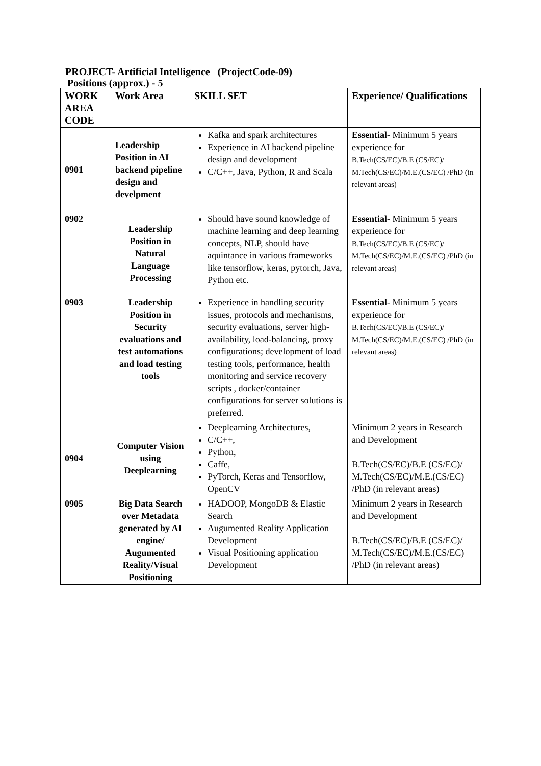PROJECT- Artificial Intelligence (ProjectCode-09)
Positions (approx.) - 5
| WORK AREA CODE | Work Area | SKILL SET | Experience/ Qualifications |
| --- | --- | --- | --- |
| 0901 | Leadership Position in AI backend pipeline design and develpment | Kafka and spark architectures Experience in AI backend pipeline design and development C/C++, Java, Python, R and Scala | Essential - Minimum 5 years experience for B.Tech(CS/EC)/B.E (CS/EC)/ M.Tech(CS/EC)/M.E.(CS/EC) /PhD (in relevant areas) |
| 0902 | Leadership Position in Natural Language Processing | Should have sound knowledge of machine learning and deep learning concepts, NLP, should have aquintance in various frameworks like tensorflow, keras, pytorch, Java, Python etc. | Essential - Minimum 5 years experience for B.Tech(CS/EC)/B.E (CS/EC)/ M.Tech(CS/EC)/M.E.(CS/EC) /PhD (in relevant areas) |
| 0903 | Leadership Position in Security evaluations and test automations and load testing tools | Experience in handling security issues, protocols and mechanisms, security evaluations, server high-availability, load-balancing, proxy configurations; development of load testing tools, performance, health monitoring and service recovery scripts , docker/container configurations for server solutions is preferred. | Essential - Minimum 5 years experience for B.Tech(CS/EC)/B.E (CS/EC)/ M.Tech(CS/EC)/M.E.(CS/EC) /PhD (in relevant areas) |
| 0904 | Computer Vision using Deeplearning | Deeplearning Architectures, C/C++, Python, Caffe, PyTorch, Keras and Tensorflow, OpenCV | Minimum 2 years in Research and Development B.Tech(CS/EC)/B.E (CS/EC)/ M.Tech(CS/EC)/M.E.(CS/EC) /PhD (in relevant areas) |
| 0905 | Big Data Search over Metadata generated by AI engine/ Augumented Reality/Visual Positioning | HADOOP, MongoDB & Elastic Search Augumented Reality Application Development Visual Positioning application Development | Minimum 2 years in Research and Development B.Tech(CS/EC)/B.E (CS/EC)/ M.Tech(CS/EC)/M.E.(CS/EC) /PhD (in relevant areas) |